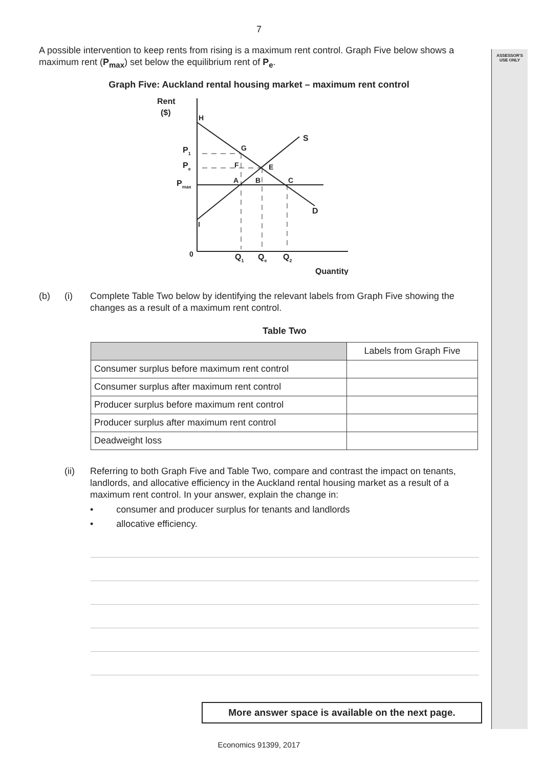ASSESSOR'S
USE ONLY
7
A possible intervention to keep rents from rising is a maximum rent control. Graph Five below shows a maximum rent (P<sub>max</sub>) set below the equilibrium rent of P<sub>e</sub>.
Graph Five: Auckland rental housing market – maximum rent control
Rent
($)
H
S
G
P1
Pe
Pmax
F
E
A
B
C
D
I
0
Q1
Qe
Q2
Quantity
(b) (i) Complete Table Two below by identifying the relevant labels from Graph Five showing the changes as a result of a maximum rent control.
Table Two
| | Labels from Graph Five |
| --- | --- |
| Consumer surplus before maximum rent control | |
| Consumer surplus after maximum rent control | |
| Producer surplus before maximum rent control | |
| Producer surplus after maximum rent control | |
| Deadweight loss | |
(ii) Referring to both Graph Five and Table Two, compare and contrast the impact on tenants, landlords, and allocative efficiency in the Auckland rental housing market as a result of a maximum rent control. In your answer, explain the change in:
• consumer and producer surplus for tenants and landlords
• allocative efficiency.
More answer space is available on the next page.
Economics 91399, 2017